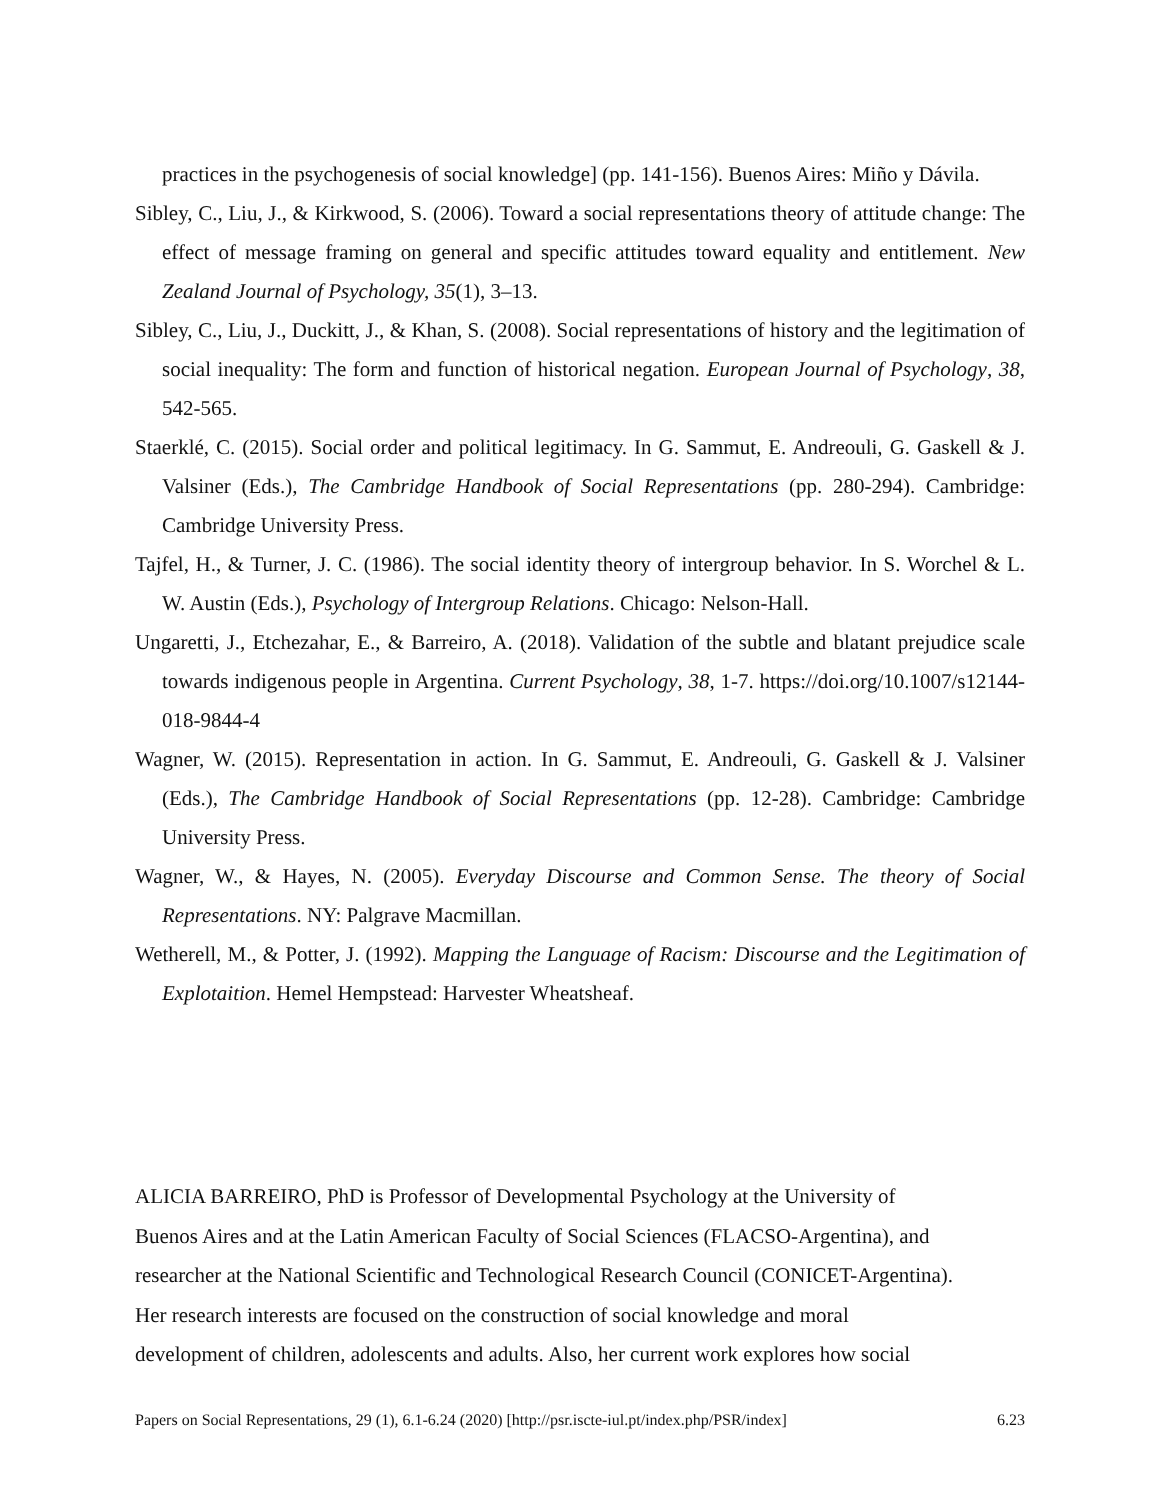practices in the psychogenesis of social knowledge] (pp. 141-156). Buenos Aires: Miño y Dávila.
Sibley, C., Liu, J., & Kirkwood, S. (2006). Toward a social representations theory of attitude change: The effect of message framing on general and specific attitudes toward equality and entitlement. New Zealand Journal of Psychology, 35(1), 3–13.
Sibley, C., Liu, J., Duckitt, J., & Khan, S. (2008). Social representations of history and the legitimation of social inequality: The form and function of historical negation. European Journal of Psychology, 38, 542-565.
Staerklé, C. (2015). Social order and political legitimacy. In G. Sammut, E. Andreouli, G. Gaskell & J. Valsiner (Eds.), The Cambridge Handbook of Social Representations (pp. 280-294). Cambridge: Cambridge University Press.
Tajfel, H., & Turner, J. C. (1986). The social identity theory of intergroup behavior. In S. Worchel & L. W. Austin (Eds.), Psychology of Intergroup Relations. Chicago: Nelson-Hall.
Ungaretti, J., Etchezahar, E., & Barreiro, A. (2018). Validation of the subtle and blatant prejudice scale towards indigenous people in Argentina. Current Psychology, 38, 1-7. https://doi.org/10.1007/s12144-018-9844-4
Wagner, W. (2015). Representation in action. In G. Sammut, E. Andreouli, G. Gaskell & J. Valsiner (Eds.), The Cambridge Handbook of Social Representations (pp. 12-28). Cambridge: Cambridge University Press.
Wagner, W., & Hayes, N. (2005). Everyday Discourse and Common Sense. The theory of Social Representations. NY: Palgrave Macmillan.
Wetherell, M., & Potter, J. (1992). Mapping the Language of Racism: Discourse and the Legitimation of Explotaition. Hemel Hempstead: Harvester Wheatsheaf.
ALICIA BARREIRO, PhD is Professor of Developmental Psychology at the University of
Buenos Aires and at the Latin American Faculty of Social Sciences (FLACSO-Argentina), and
researcher at the National Scientific and Technological Research Council (CONICET-Argentina).
Her research interests are focused on the construction of social knowledge and moral
development of children, adolescents and adults. Also, her current work explores how social
Papers on Social Representations, 29 (1), 6.1-6.24 (2020) [http://psr.iscte-iul.pt/index.php/PSR/index] 6.23